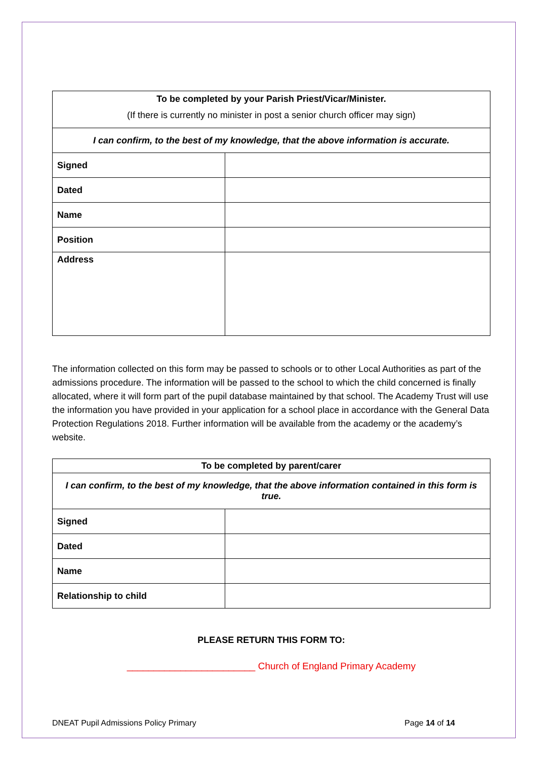| To be completed by your Parish Priest/Vicar/Minister. (If there is currently no minister in post a senior church officer may sign) | |
| I can confirm, to the best of my knowledge, that the above information is accurate. | |
| Signed | |
| Dated | |
| Name | |
| Position | |
| Address | |
The information collected on this form may be passed to schools or to other Local Authorities as part of the admissions procedure. The information will be passed to the school to which the child concerned is finally allocated, where it will form part of the pupil database maintained by that school. The Academy Trust will use the information you have provided in your application for a school place in accordance with the General Data Protection Regulations 2018. Further information will be available from the academy or the academy’s website.
| To be completed by parent/carer | |
| I can confirm, to the best of my knowledge, that the above information contained in this form is true. | |
| Signed | |
| Dated | |
| Name | |
| Relationship to child | |
PLEASE RETURN THIS FORM TO:
________________________ Church of England Primary Academy
DNEAT Pupil Admissions Policy Primary Page 14 of 14